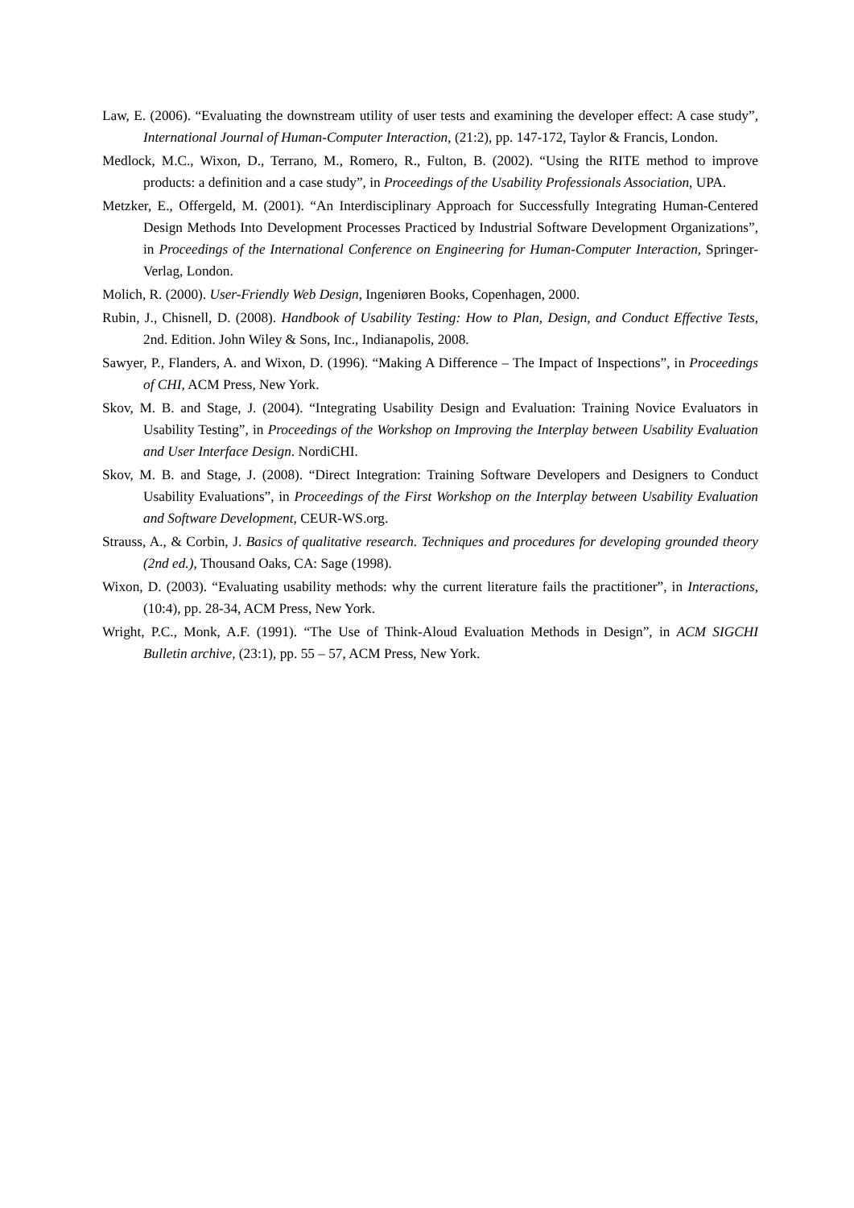Law, E. (2006). “Evaluating the downstream utility of user tests and examining the developer effect: A case study”, International Journal of Human-Computer Interaction, (21:2), pp. 147-172, Taylor & Francis, London.
Medlock, M.C., Wixon, D., Terrano, M., Romero, R., Fulton, B. (2002). “Using the RITE method to improve products: a definition and a case study”, in Proceedings of the Usability Professionals Association, UPA.
Metzker, E., Offergeld, M. (2001). “An Interdisciplinary Approach for Successfully Integrating Human-Centered Design Methods Into Development Processes Practiced by Industrial Software Development Organizations”, in Proceedings of the International Conference on Engineering for Human-Computer Interaction, Springer-Verlag, London.
Molich, R. (2000). User-Friendly Web Design, Ingeniøren Books, Copenhagen, 2000.
Rubin, J., Chisnell, D. (2008). Handbook of Usability Testing: How to Plan, Design, and Conduct Effective Tests, 2nd. Edition. John Wiley & Sons, Inc., Indianapolis, 2008.
Sawyer, P., Flanders, A. and Wixon, D. (1996). “Making A Difference – The Impact of Inspections”, in Proceedings of CHI, ACM Press, New York.
Skov, M. B. and Stage, J. (2004). “Integrating Usability Design and Evaluation: Training Novice Evaluators in Usability Testing”, in Proceedings of the Workshop on Improving the Interplay between Usability Evaluation and User Interface Design. NordiCHI.
Skov, M. B. and Stage, J. (2008). “Direct Integration: Training Software Developers and Designers to Conduct Usability Evaluations”, in Proceedings of the First Workshop on the Interplay between Usability Evaluation and Software Development, CEUR-WS.org.
Strauss, A., & Corbin, J. Basics of qualitative research. Techniques and procedures for developing grounded theory (2nd ed.), Thousand Oaks, CA: Sage (1998).
Wixon, D. (2003). “Evaluating usability methods: why the current literature fails the practitioner”, in Interactions, (10:4), pp. 28-34, ACM Press, New York.
Wright, P.C., Monk, A.F. (1991). “The Use of Think-Aloud Evaluation Methods in Design”, in ACM SIGCHI Bulletin archive, (23:1), pp. 55 – 57, ACM Press, New York.